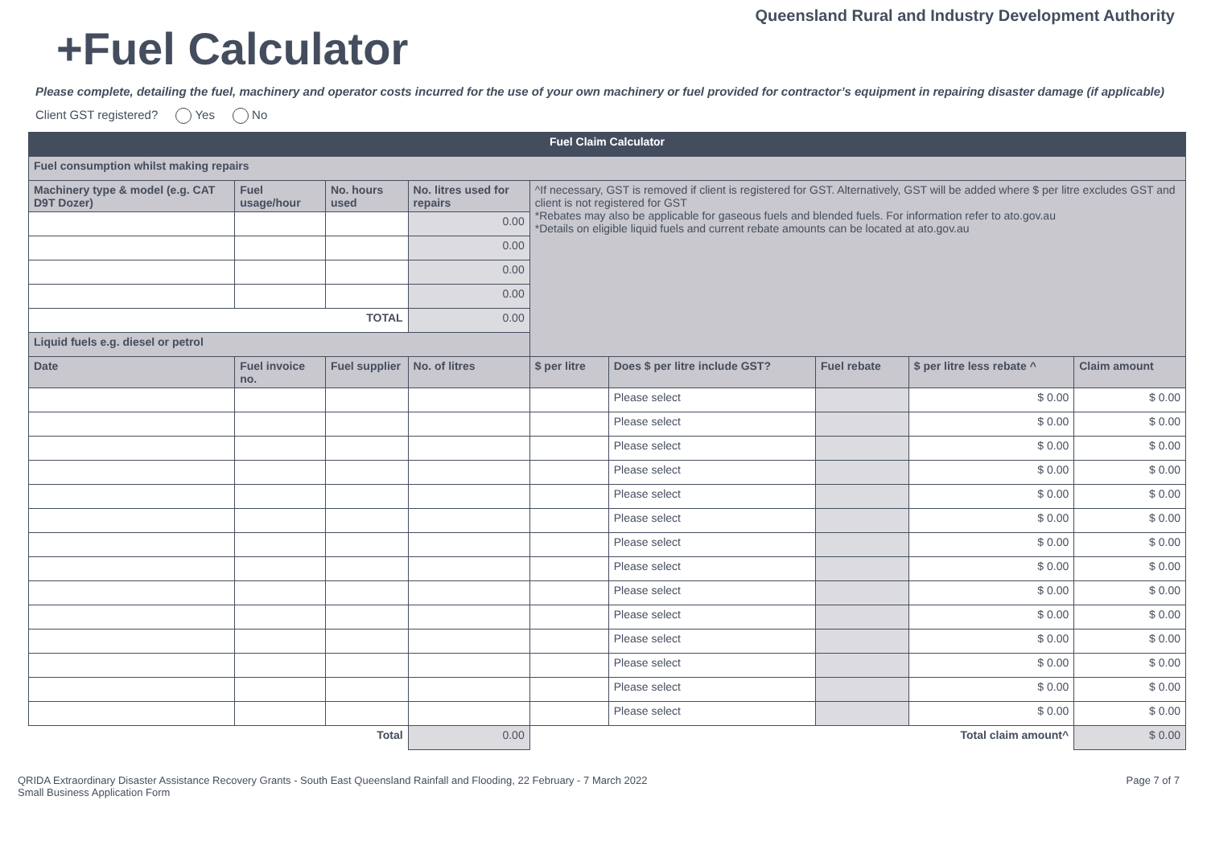Queensland Rural and Industry Development Authority
+Fuel Calculator
Please complete, detailing the fuel, machinery and operator costs incurred for the use of your own machinery or fuel provided for contractor’s equipment in repairing disaster damage (if applicable)
Client GST registered? Yes No
| Fuel Claim Calculator | | | | | | | | |
| Fuel consumption whilst making repairs | | | | | | | | |
| Machinery type & model (e.g. CAT D9T Dozer) | Fuel usage/hour | No. hours used | No. litres used for repairs | ^If necessary, GST is removed if client is registered for GST. Alternatively, GST will be added where $ per litre excludes GST and client is not registered for GST *Rebates may also be applicable for gaseous fuels and blended fuels. For information refer to ato.gov.au *Details on eligible liquid fuels and current rebate amounts can be located at ato.gov.au | | | | |
| | | | 0.00 | | | | | |
| | | | 0.00 | | | | | |
| | | | 0.00 | | | | | |
| | | | 0.00 | | | | | |
| TOTAL | | | 0.00 | | | | | |
| Liquid fuels e.g. diesel or petrol | | | | | | | | |
| Date | Fuel invoice no. | Fuel supplier | No. of litres | $ per litre | Does $ per litre include GST? | Fuel rebate | $ per litre less rebate ^ | Claim amount |
| | | | | | Please select | | $ 0.00 | $ 0.00 |
| | | | | | Please select | | $ 0.00 | $ 0.00 |
| | | | | | Please select | | $ 0.00 | $ 0.00 |
| | | | | | Please select | | $ 0.00 | $ 0.00 |
| | | | | | Please select | | $ 0.00 | $ 0.00 |
| | | | | | Please select | | $ 0.00 | $ 0.00 |
| | | | | | Please select | | $ 0.00 | $ 0.00 |
| | | | | | Please select | | $ 0.00 | $ 0.00 |
| | | | | | Please select | | $ 0.00 | $ 0.00 |
| | | | | | Please select | | $ 0.00 | $ 0.00 |
| | | | | | Please select | | $ 0.00 | $ 0.00 |
| | | | | | Please select | | $ 0.00 | $ 0.00 |
| | | | | | Please select | | $ 0.00 | $ 0.00 |
| | | | | | Please select | | $ 0.00 | $ 0.00 |
| Total | | | 0.00 | Total claim amount^ | | | | $ 0.00 |
QRIDA Extraordinary Disaster Assistance Recovery Grants - South East Queensland Rainfall and Flooding, 22 February - 7 March 2022
Small Business Application Form
Page 7 of 7